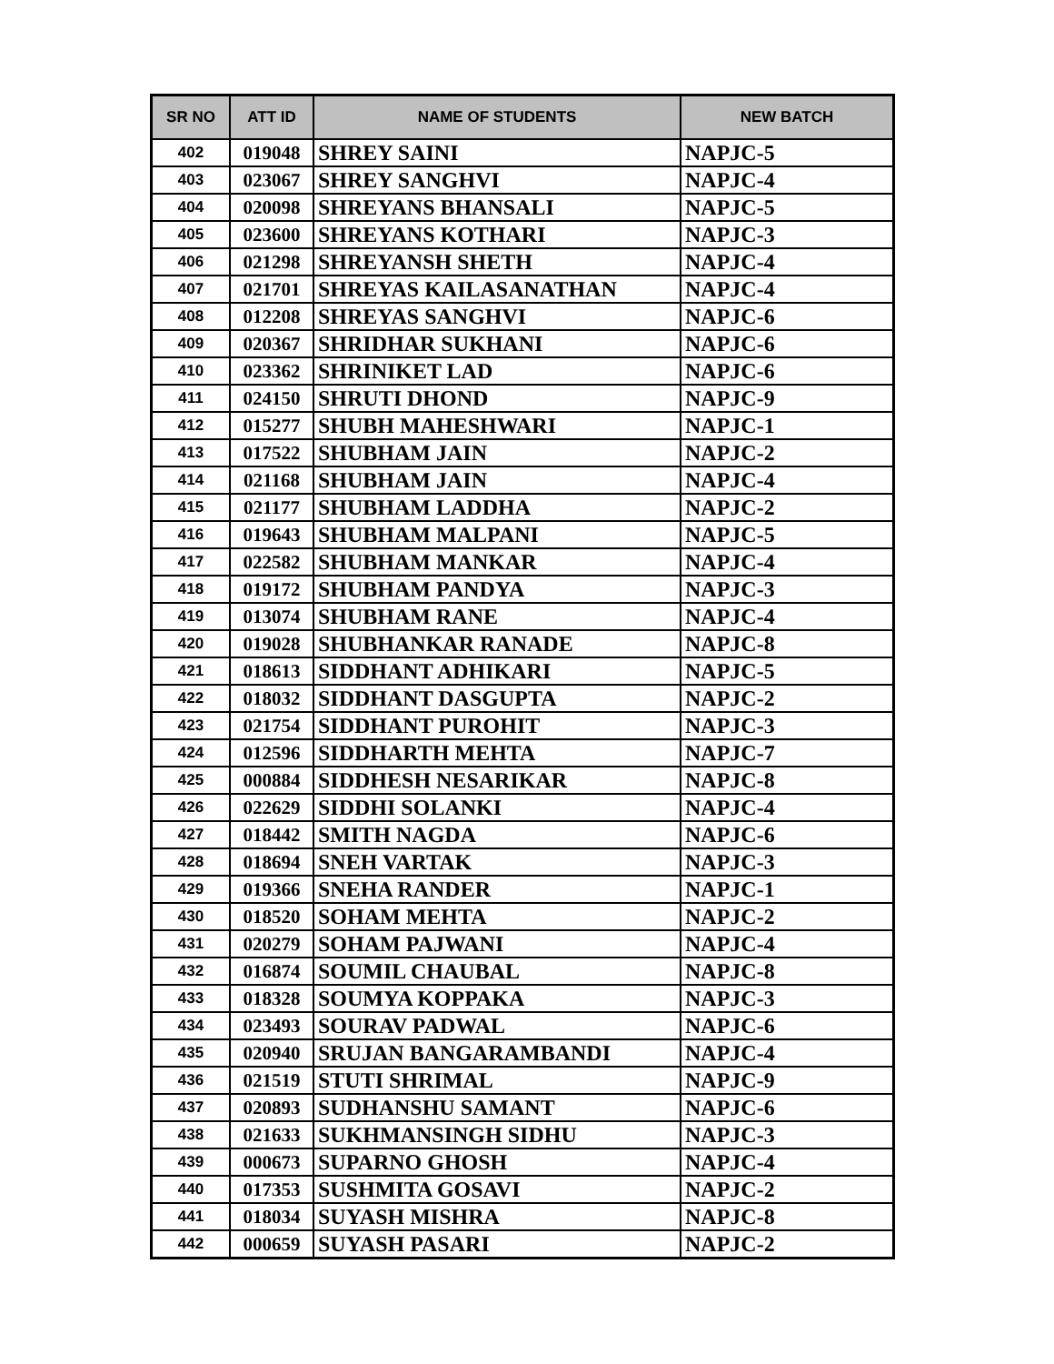| SR NO | ATT ID | NAME OF STUDENTS | NEW BATCH |
| --- | --- | --- | --- |
| 402 | 019048 | SHREY SAINI | NAPJC-5 |
| 403 | 023067 | SHREY SANGHVI | NAPJC-4 |
| 404 | 020098 | SHREYANS BHANSALI | NAPJC-5 |
| 405 | 023600 | SHREYANS KOTHARI | NAPJC-3 |
| 406 | 021298 | SHREYANSH SHETH | NAPJC-4 |
| 407 | 021701 | SHREYAS KAILASANATHAN | NAPJC-4 |
| 408 | 012208 | SHREYAS SANGHVI | NAPJC-6 |
| 409 | 020367 | SHRIDHAR SUKHANI | NAPJC-6 |
| 410 | 023362 | SHRINIKET LAD | NAPJC-6 |
| 411 | 024150 | SHRUTI DHOND | NAPJC-9 |
| 412 | 015277 | SHUBH MAHESHWARI | NAPJC-1 |
| 413 | 017522 | SHUBHAM JAIN | NAPJC-2 |
| 414 | 021168 | SHUBHAM JAIN | NAPJC-4 |
| 415 | 021177 | SHUBHAM LADDHA | NAPJC-2 |
| 416 | 019643 | SHUBHAM MALPANI | NAPJC-5 |
| 417 | 022582 | SHUBHAM MANKAR | NAPJC-4 |
| 418 | 019172 | SHUBHAM PANDYA | NAPJC-3 |
| 419 | 013074 | SHUBHAM RANE | NAPJC-4 |
| 420 | 019028 | SHUBHANKAR RANADE | NAPJC-8 |
| 421 | 018613 | SIDDHANT ADHIKARI | NAPJC-5 |
| 422 | 018032 | SIDDHANT DASGUPTA | NAPJC-2 |
| 423 | 021754 | SIDDHANT PUROHIT | NAPJC-3 |
| 424 | 012596 | SIDDHARTH MEHTA | NAPJC-7 |
| 425 | 000884 | SIDDHESH NESARIKAR | NAPJC-8 |
| 426 | 022629 | SIDDHI SOLANKI | NAPJC-4 |
| 427 | 018442 | SMITH NAGDA | NAPJC-6 |
| 428 | 018694 | SNEH VARTAK | NAPJC-3 |
| 429 | 019366 | SNEHA RANDER | NAPJC-1 |
| 430 | 018520 | SOHAM MEHTA | NAPJC-2 |
| 431 | 020279 | SOHAM PAJWANI | NAPJC-4 |
| 432 | 016874 | SOUMIL CHAUBAL | NAPJC-8 |
| 433 | 018328 | SOUMYA KOPPAKA | NAPJC-3 |
| 434 | 023493 | SOURAV PADWAL | NAPJC-6 |
| 435 | 020940 | SRUJAN BANGARAMBANDI | NAPJC-4 |
| 436 | 021519 | STUTI SHRIMAL | NAPJC-9 |
| 437 | 020893 | SUDHANSHU SAMANT | NAPJC-6 |
| 438 | 021633 | SUKHMANSINGH SIDHU | NAPJC-3 |
| 439 | 000673 | SUPARNO GHOSH | NAPJC-4 |
| 440 | 017353 | SUSHMITA GOSAVI | NAPJC-2 |
| 441 | 018034 | SUYASH MISHRA | NAPJC-8 |
| 442 | 000659 | SUYASH PASARI | NAPJC-2 |